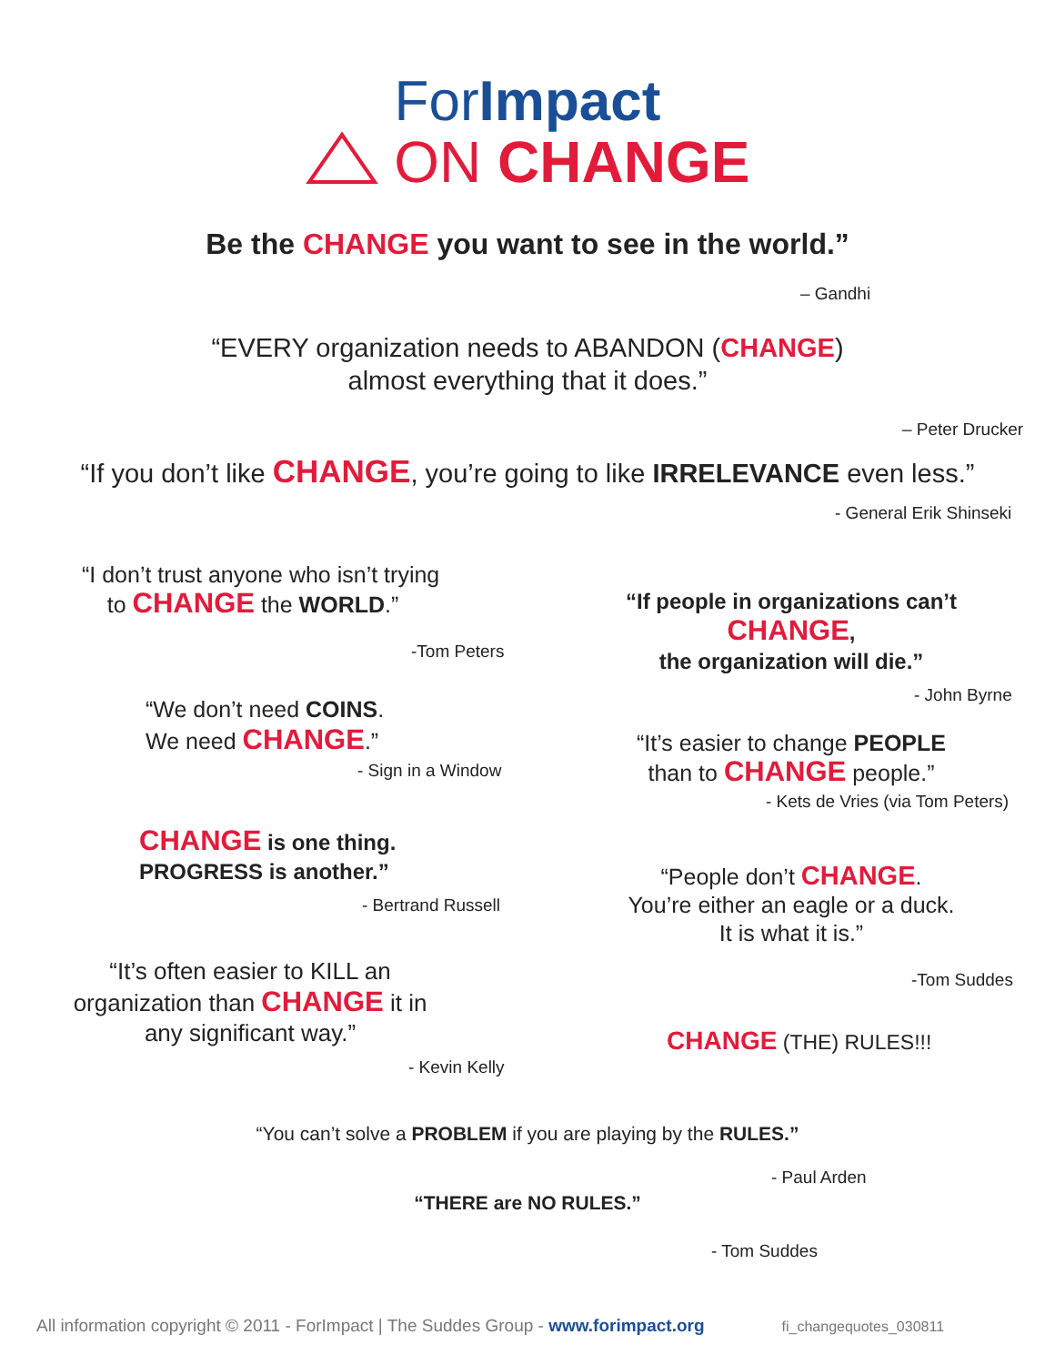ForImpact
ON CHANGE
Be the CHANGE you want to see in the world.”
– Gandhi
“EVERY organization needs to ABANDON (CHANGE)
almost everything that it does.”
– Peter Drucker
“If you don’t like CHANGE, you’re going to like IRRELEVANCE even less.”
- General Erik Shinseki
“I don’t trust anyone who isn’t trying
to CHANGE the WORLD.”
-Tom Peters
“We don’t need COINS.
We need CHANGE.”
- Sign in a Window
CHANGE is one thing.
PROGRESS is another.”
- Bertrand Russell
“It’s often easier to KILL an
organization than CHANGE it in
any significant way.”
- Kevin Kelly
“If people in organizations can’t
CHANGE,
the organization will die.”
- John Byrne
“It’s easier to change PEOPLE
than to CHANGE people.”
- Kets de Vries (via Tom Peters)
“People don’t CHANGE.
You’re either an eagle or a duck.
It is what it is.”
-Tom Suddes
CHANGE (THE) RULES!!!
“You can’t solve a PROBLEM if you are playing by the RULES.”
- Paul Arden
“THERE are NO RULES.”
- Tom Suddes
All information copyright © 2011 - ForImpact | The Suddes Group - www.forimpact.org
fi_changequotes_030811